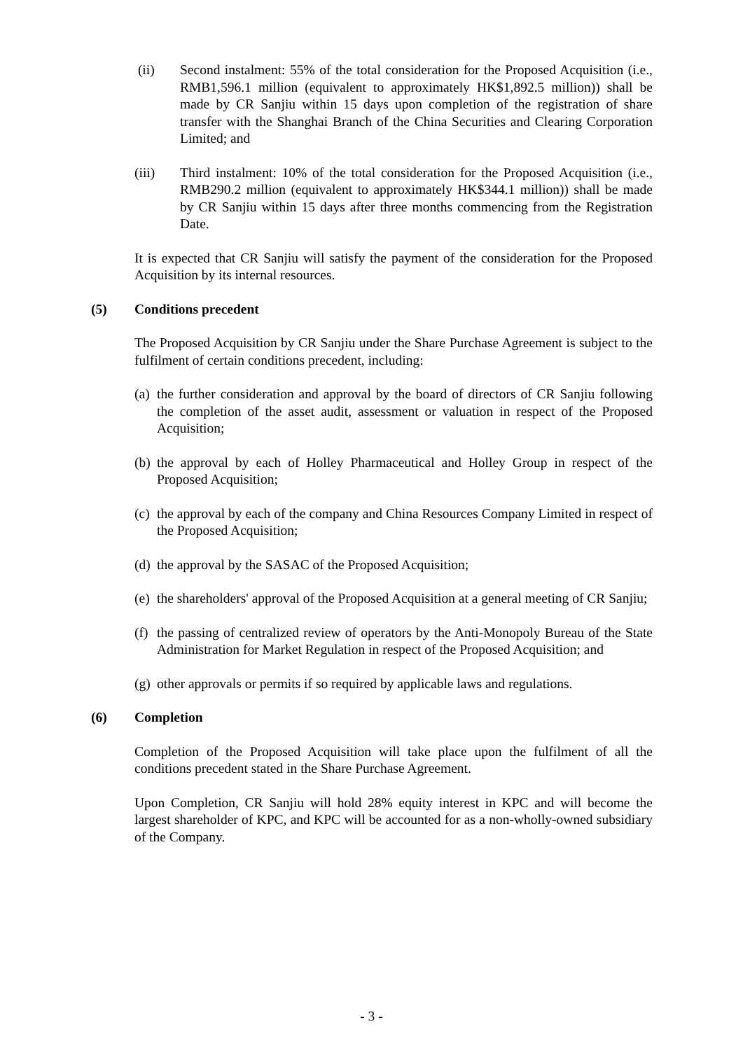(ii) Second instalment: 55% of the total consideration for the Proposed Acquisition (i.e., RMB1,596.1 million (equivalent to approximately HK$1,892.5 million)) shall be made by CR Sanjiu within 15 days upon completion of the registration of share transfer with the Shanghai Branch of the China Securities and Clearing Corporation Limited; and
(iii) Third instalment: 10% of the total consideration for the Proposed Acquisition (i.e., RMB290.2 million (equivalent to approximately HK$344.1 million)) shall be made by CR Sanjiu within 15 days after three months commencing from the Registration Date.
It is expected that CR Sanjiu will satisfy the payment of the consideration for the Proposed Acquisition by its internal resources.
(5) Conditions precedent
The Proposed Acquisition by CR Sanjiu under the Share Purchase Agreement is subject to the fulfilment of certain conditions precedent, including:
(a) the further consideration and approval by the board of directors of CR Sanjiu following the completion of the asset audit, assessment or valuation in respect of the Proposed Acquisition;
(b) the approval by each of Holley Pharmaceutical and Holley Group in respect of the Proposed Acquisition;
(c) the approval by each of the company and China Resources Company Limited in respect of the Proposed Acquisition;
(d) the approval by the SASAC of the Proposed Acquisition;
(e) the shareholders' approval of the Proposed Acquisition at a general meeting of CR Sanjiu;
(f) the passing of centralized review of operators by the Anti-Monopoly Bureau of the State Administration for Market Regulation in respect of the Proposed Acquisition; and
(g) other approvals or permits if so required by applicable laws and regulations.
(6) Completion
Completion of the Proposed Acquisition will take place upon the fulfilment of all the conditions precedent stated in the Share Purchase Agreement.
Upon Completion, CR Sanjiu will hold 28% equity interest in KPC and will become the largest shareholder of KPC, and KPC will be accounted for as a non-wholly-owned subsidiary of the Company.
- 3 -